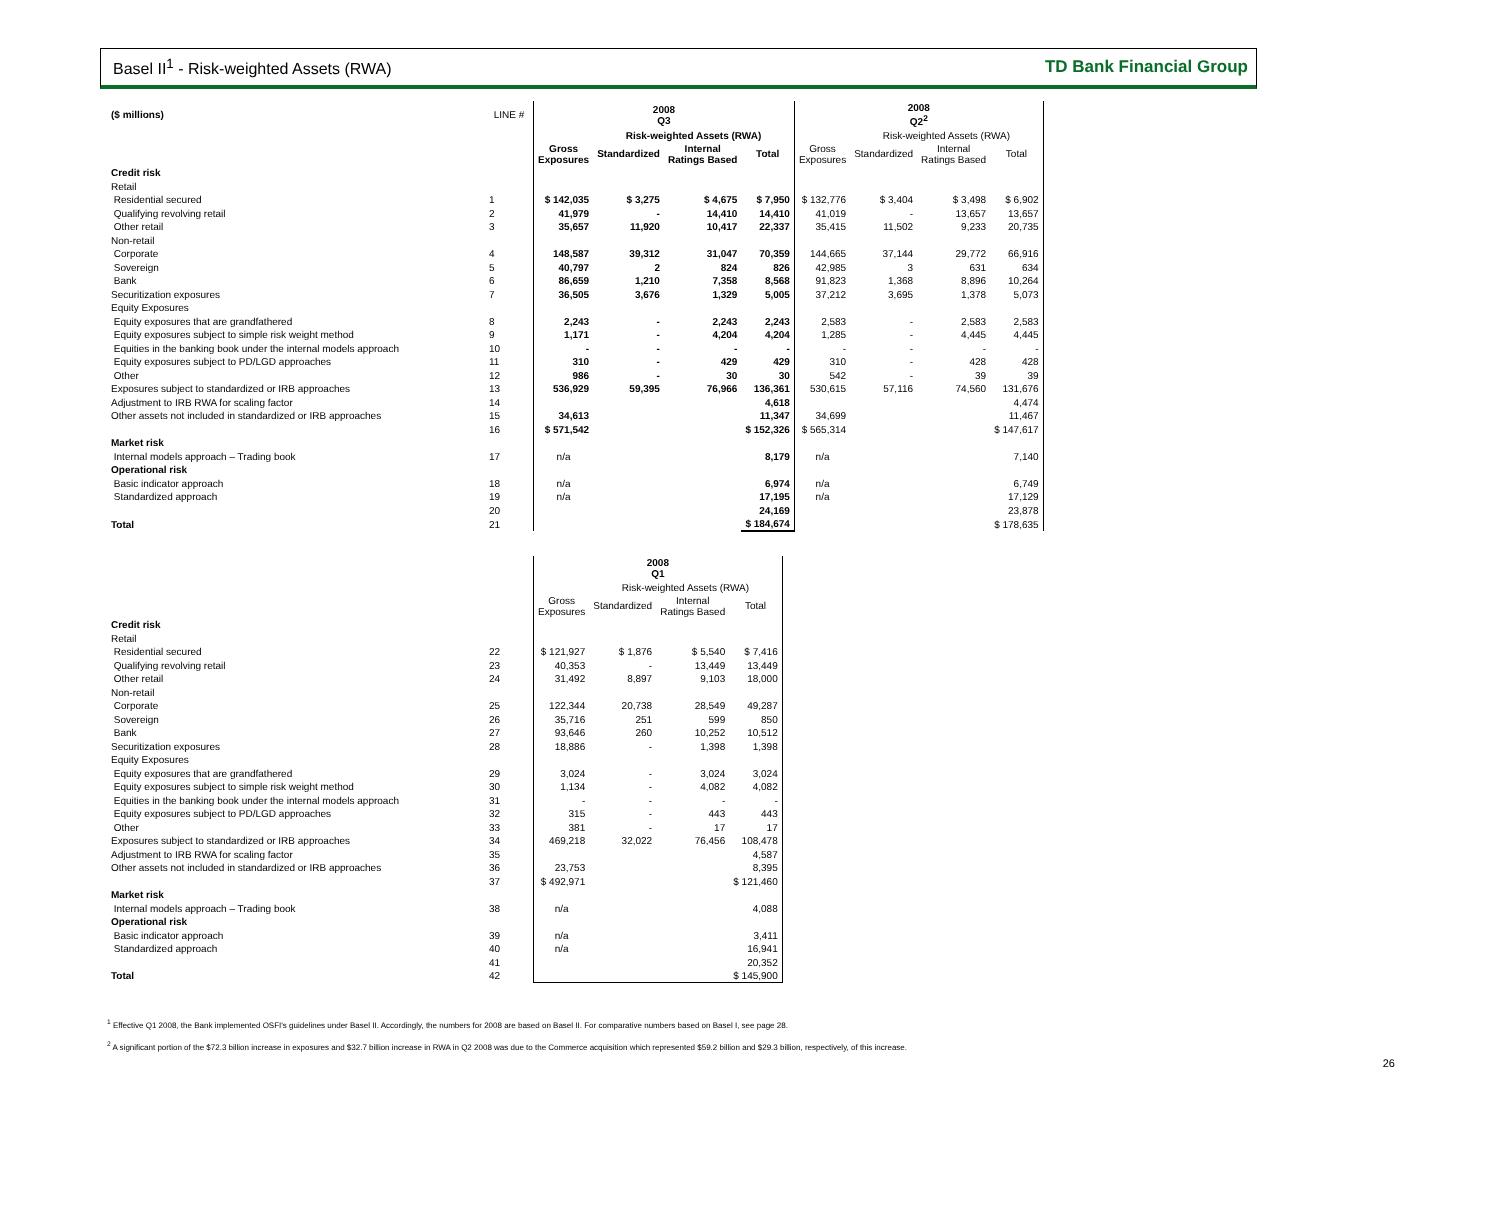Basel II<sup>1</sup> - Risk-weighted Assets (RWA) TD Bank Financial Group
| ($ millions) | LINE # | 2008 Q3 | | | | 2008 Q2<sup>2</sup> | | | |
| --- | --- | --- | --- | --- | --- | --- | --- | --- | --- |
| | | | Risk-weighted Assets (RWA) | | | | Risk-weighted Assets (RWA) | | |
| | | Gross Exposures | Standardized | Internal Ratings Based | Total | Gross Exposures | Standardized | Internal Ratings Based | Total |
| Credit risk | | | | | | | | | |
| Retail | | | | | | | | | |
| Residential secured | 1 | $ 142,035 | $ 3,275 | $ 4,675 | $ 7,950 | $ 132,776 | $ 3,404 | $ 3,498 | $ 6,902 |
| Qualifying revolving retail | 2 | 41,979 | - | 14,410 | 14,410 | 41,019 | - | 13,657 | 13,657 |
| Other retail | 3 | 35,657 | 11,920 | 10,417 | 22,337 | 35,415 | 11,502 | 9,233 | 20,735 |
| Non-retail | | | | | | | | | |
| Corporate | 4 | 148,587 | 39,312 | 31,047 | 70,359 | 144,665 | 37,144 | 29,772 | 66,916 |
| Sovereign | 5 | 40,797 | 2 | 824 | 826 | 42,985 | 3 | 631 | 634 |
| Bank | 6 | 86,659 | 1,210 | 7,358 | 8,568 | 91,823 | 1,368 | 8,896 | 10,264 |
| Securitization exposures | 7 | 36,505 | 3,676 | 1,329 | 5,005 | 37,212 | 3,695 | 1,378 | 5,073 |
| Equity Exposures | | | | | | | | | |
| Equity exposures that are grandfathered | 8 | 2,243 | - | 2,243 | 2,243 | 2,583 | - | 2,583 | 2,583 |
| Equity exposures subject to simple risk weight method | 9 | 1,171 | - | 4,204 | 4,204 | 1,285 | - | 4,445 | 4,445 |
| Equities in the banking book under the internal models approach | 10 | - | - | - | - | - | - | - | - |
| Equity exposures subject to PD/LGD approaches | 11 | 310 | - | 429 | 429 | 310 | - | 428 | 428 |
| Other | 12 | 986 | - | 30 | 30 | 542 | - | 39 | 39 |
| Exposures subject to standardized or IRB approaches | 13 | 536,929 | 59,395 | 76,966 | 136,361 | 530,615 | 57,116 | 74,560 | 131,676 |
| Adjustment to IRB RWA for scaling factor | 14 | | | | 4,618 | | | | 4,474 |
| Other assets not included in standardized or IRB approaches | 15 | 34,613 | | | 11,347 | 34,699 | | | 11,467 |
| | 16 | $ 571,542 | | | $ 152,326 | $ 565,314 | | | $ 147,617 |
| Market risk | | | | | | | | | |
| Internal models approach – Trading book | 17 | n/a | | | 8,179 | n/a | | | 7,140 |
| Operational risk | | | | | | | | | |
| Basic indicator approach | 18 | n/a | | | 6,974 | n/a | | | 6,749 |
| Standardized approach | 19 | n/a | | | 17,195 | n/a | | | 17,129 |
| | 20 | | | | 24,169 | | | | 23,878 |
| Total | 21 | | | | $ 184,674 | | | | $ 178,635 |
| | | 2008 Q1 | | | |
| --- | --- | --- | --- | --- | --- |
| | | | Risk-weighted Assets (RWA) | | |
| | | Gross Exposures | Standardized | Internal Ratings Based | Total |
| Credit risk | | | | | |
| Retail | | | | | |
| Residential secured | 22 | $ 121,927 | $ 1,876 | $ 5,540 | $ 7,416 |
| Qualifying revolving retail | 23 | 40,353 | - | 13,449 | 13,449 |
| Other retail | 24 | 31,492 | 8,897 | 9,103 | 18,000 |
| Non-retail | | | | | |
| Corporate | 25 | 122,344 | 20,738 | 28,549 | 49,287 |
| Sovereign | 26 | 35,716 | 251 | 599 | 850 |
| Bank | 27 | 93,646 | 260 | 10,252 | 10,512 |
| Securitization exposures | 28 | 18,886 | - | 1,398 | 1,398 |
| Equity Exposures | | | | | |
| Equity exposures that are grandfathered | 29 | 3,024 | - | 3,024 | 3,024 |
| Equity exposures subject to simple risk weight method | 30 | 1,134 | - | 4,082 | 4,082 |
| Equities in the banking book under the internal models approach | 31 | - | - | - | - |
| Equity exposures subject to PD/LGD approaches | 32 | 315 | - | 443 | 443 |
| Other | 33 | 381 | - | 17 | 17 |
| Exposures subject to standardized or IRB approaches | 34 | 469,218 | 32,022 | 76,456 | 108,478 |
| Adjustment to IRB RWA for scaling factor | 35 | | | | 4,587 |
| Other assets not included in standardized or IRB approaches | 36 | 23,753 | | | 8,395 |
| | 37 | $ 492,971 | | | $ 121,460 |
| Market risk | | | | | |
| Internal models approach – Trading book | 38 | n/a | | | 4,088 |
| Operational risk | | | | | |
| Basic indicator approach | 39 | n/a | | | 3,411 |
| Standardized approach | 40 | n/a | | | 16,941 |
| | 41 | | | | 20,352 |
| Total | 42 | | | | $ 145,900 |
<sup>1</sup> Effective Q1 2008, the Bank implemented OSFI's guidelines under Basel II. Accordingly, the numbers for 2008 are based on Basel II. For comparative numbers based on Basel I, see page 28.
<sup>2</sup> A significant portion of the $72.3 billion increase in exposures and $32.7 billion increase in RWA in Q2 2008 was due to the Commerce acquisition which represented $59.2 billion and $29.3 billion, respectively, of this increase.
26